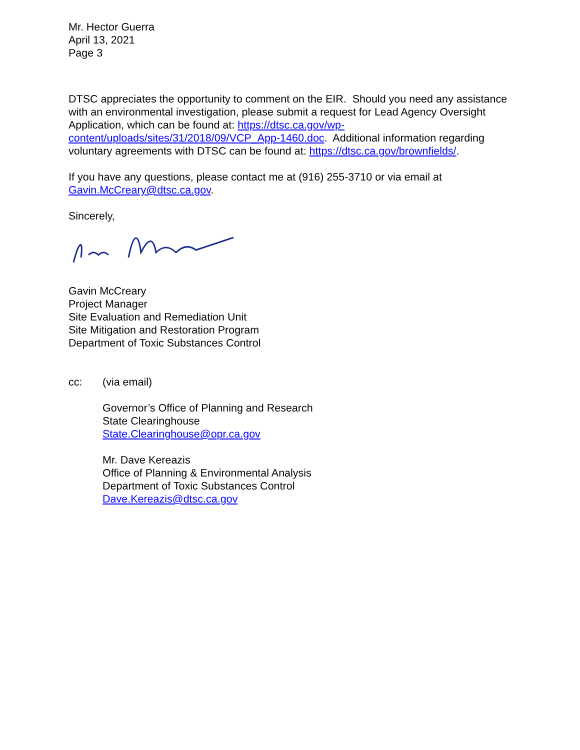Mr. Hector Guerra
April 13, 2021
Page 3
DTSC appreciates the opportunity to comment on the EIR. Should you need any assistance with an environmental investigation, please submit a request for Lead Agency Oversight Application, which can be found at: https://dtsc.ca.gov/wp-content/uploads/sites/31/2018/09/VCP_App-1460.doc. Additional information regarding voluntary agreements with DTSC can be found at: https://dtsc.ca.gov/brownfields/.
If you have any questions, please contact me at (916) 255-3710 or via email at Gavin.McCreary@dtsc.ca.gov.
Sincerely,
Gavin McCreary
Project Manager
Site Evaluation and Remediation Unit
Site Mitigation and Restoration Program
Department of Toxic Substances Control
cc: (via email)
Governor’s Office of Planning and Research
State Clearinghouse
State.Clearinghouse@opr.ca.gov
Mr. Dave Kereazis
Office of Planning & Environmental Analysis
Department of Toxic Substances Control
Dave.Kereazis@dtsc.ca.gov